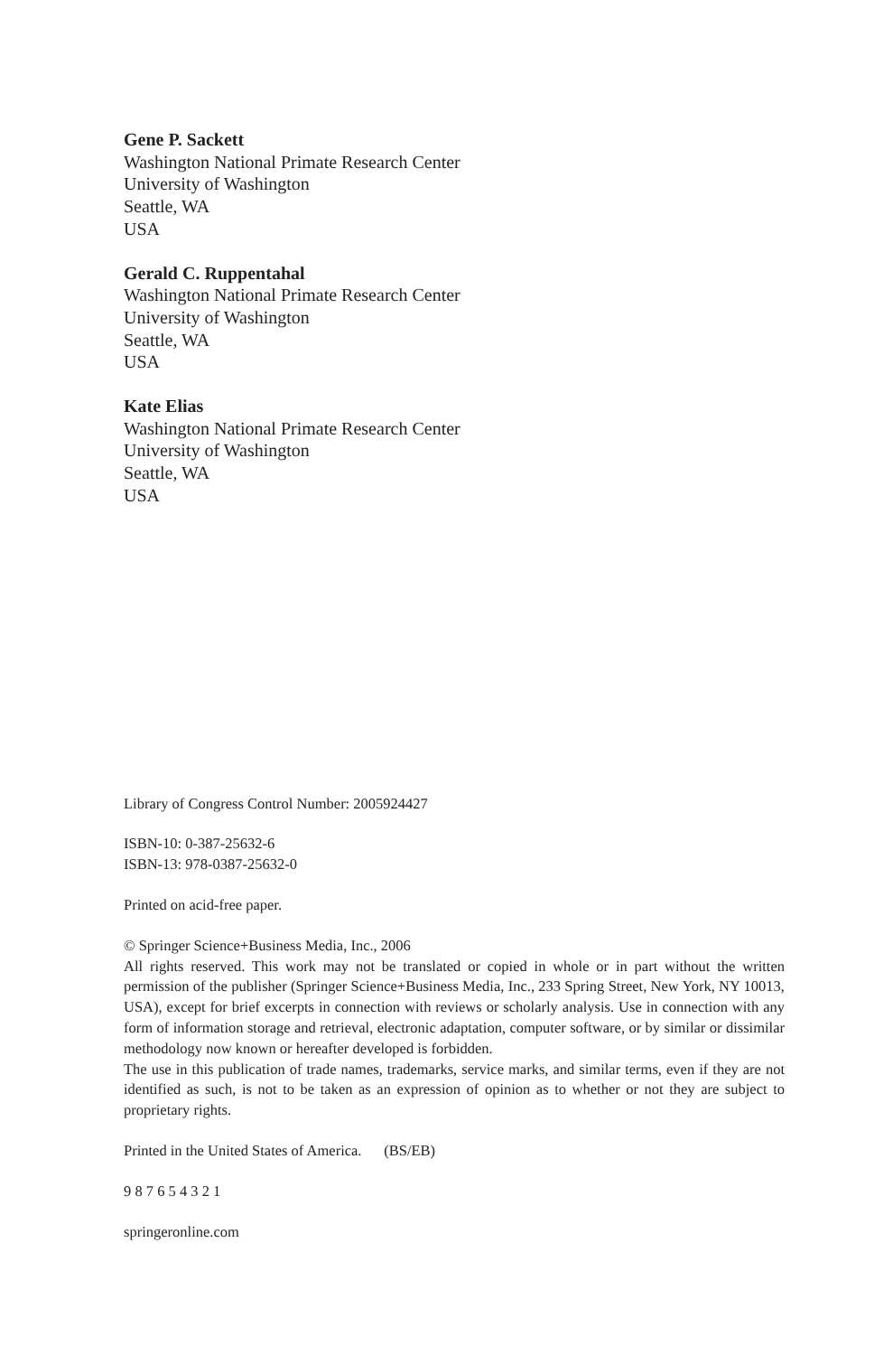Gene P. Sackett
Washington National Primate Research Center
University of Washington
Seattle, WA
USA
Gerald C. Ruppentahal
Washington National Primate Research Center
University of Washington
Seattle, WA
USA
Kate Elias
Washington National Primate Research Center
University of Washington
Seattle, WA
USA
Library of Congress Control Number: 2005924427
ISBN-10: 0-387-25632-6
ISBN-13: 978-0387-25632-0
Printed on acid-free paper.
© Springer Science+Business Media, Inc., 2006
All rights reserved. This work may not be translated or copied in whole or in part without the written permission of the publisher (Springer Science+Business Media, Inc., 233 Spring Street, New York, NY 10013, USA), except for brief excerpts in connection with reviews or scholarly analysis. Use in connection with any form of information storage and retrieval, electronic adaptation, computer software, or by similar or dissimilar methodology now known or hereafter developed is forbidden.
The use in this publication of trade names, trademarks, service marks, and similar terms, even if they are not identified as such, is not to be taken as an expression of opinion as to whether or not they are subject to proprietary rights.
Printed in the United States of America. (BS/EB)
9 8 7 6 5 4 3 2 1
springeronline.com